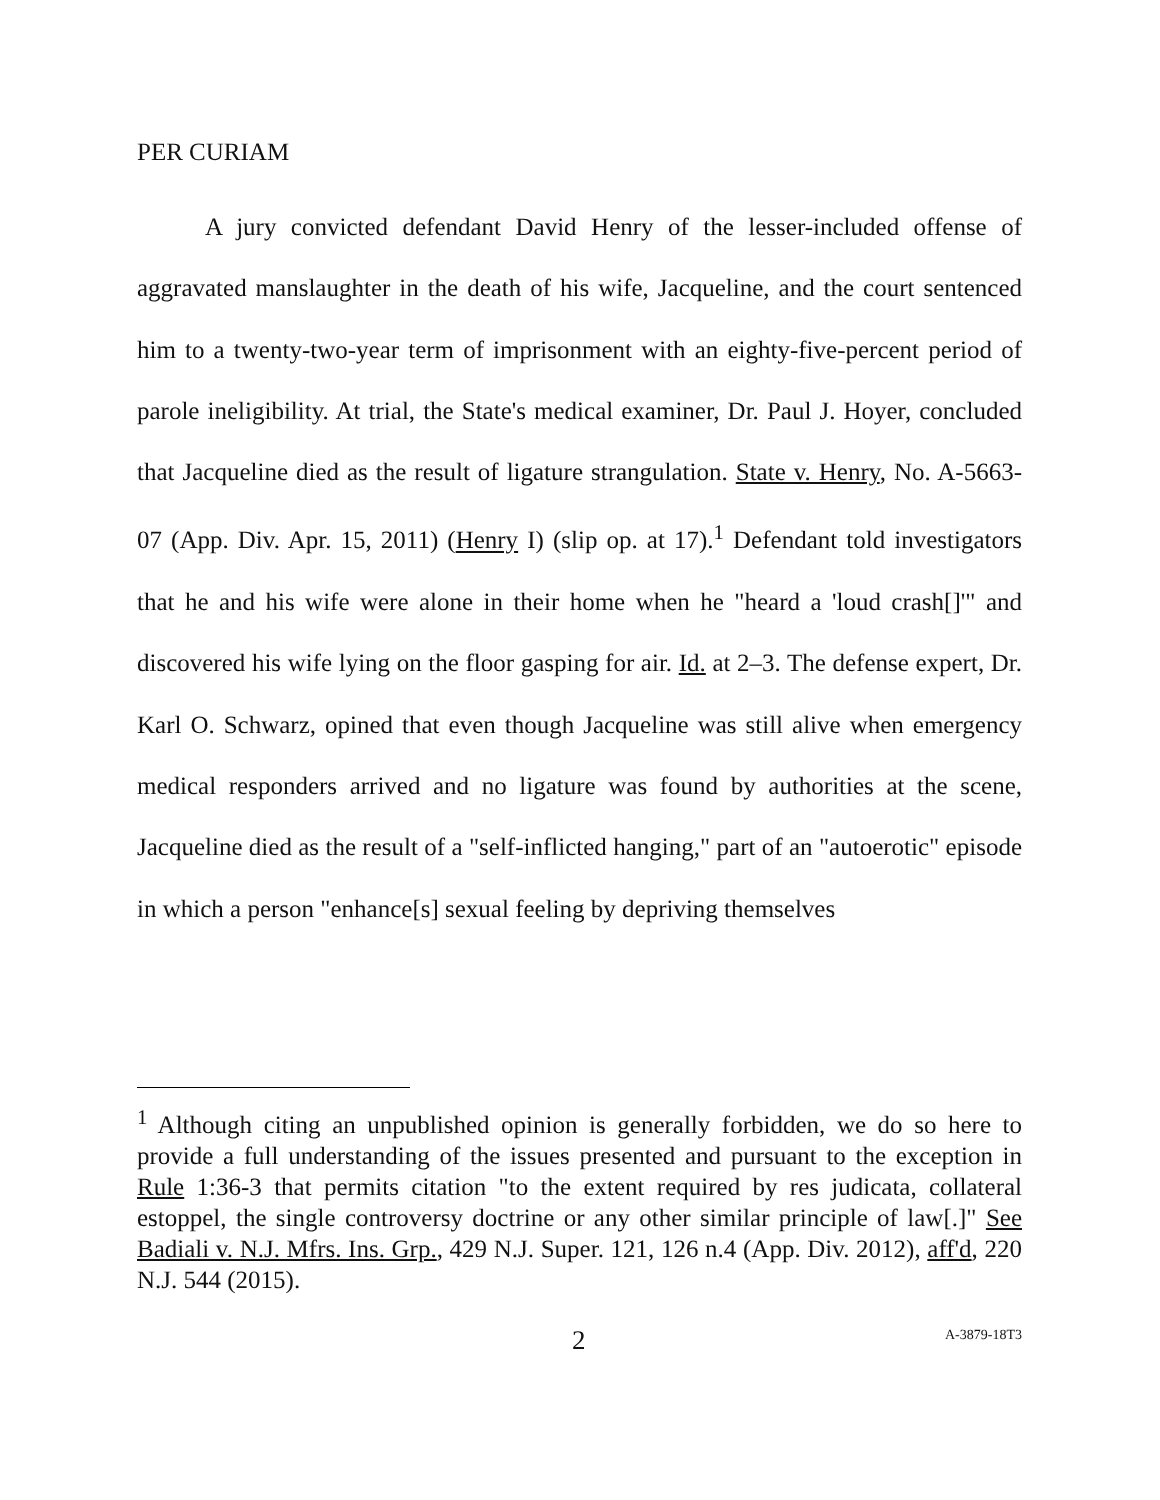PER CURIAM
A jury convicted defendant David Henry of the lesser-included offense of aggravated manslaughter in the death of his wife, Jacqueline, and the court sentenced him to a twenty-two-year term of imprisonment with an eighty-five-percent period of parole ineligibility. At trial, the State's medical examiner, Dr. Paul J. Hoyer, concluded that Jacqueline died as the result of ligature strangulation. State v. Henry, No. A-5663-07 (App. Div. Apr. 15, 2011) (Henry I) (slip op. at 17).<sup>1</sup> Defendant told investigators that he and his wife were alone in their home when he "heard a 'loud crash[]'" and discovered his wife lying on the floor gasping for air. Id. at 2–3. The defense expert, Dr. Karl O. Schwarz, opined that even though Jacqueline was still alive when emergency medical responders arrived and no ligature was found by authorities at the scene, Jacqueline died as the result of a "self-inflicted hanging," part of an "autoerotic" episode in which a person "enhance[s] sexual feeling by depriving themselves
<sup>1</sup> Although citing an unpublished opinion is generally forbidden, we do so here to provide a full understanding of the issues presented and pursuant to the exception in Rule 1:36-3 that permits citation "to the extent required by res judicata, collateral estoppel, the single controversy doctrine or any other similar principle of law[.]" See Badiali v. N.J. Mfrs. Ins. Grp., 429 N.J. Super. 121, 126 n.4 (App. Div. 2012), aff'd, 220 N.J. 544 (2015).
2 A-3879-18T3